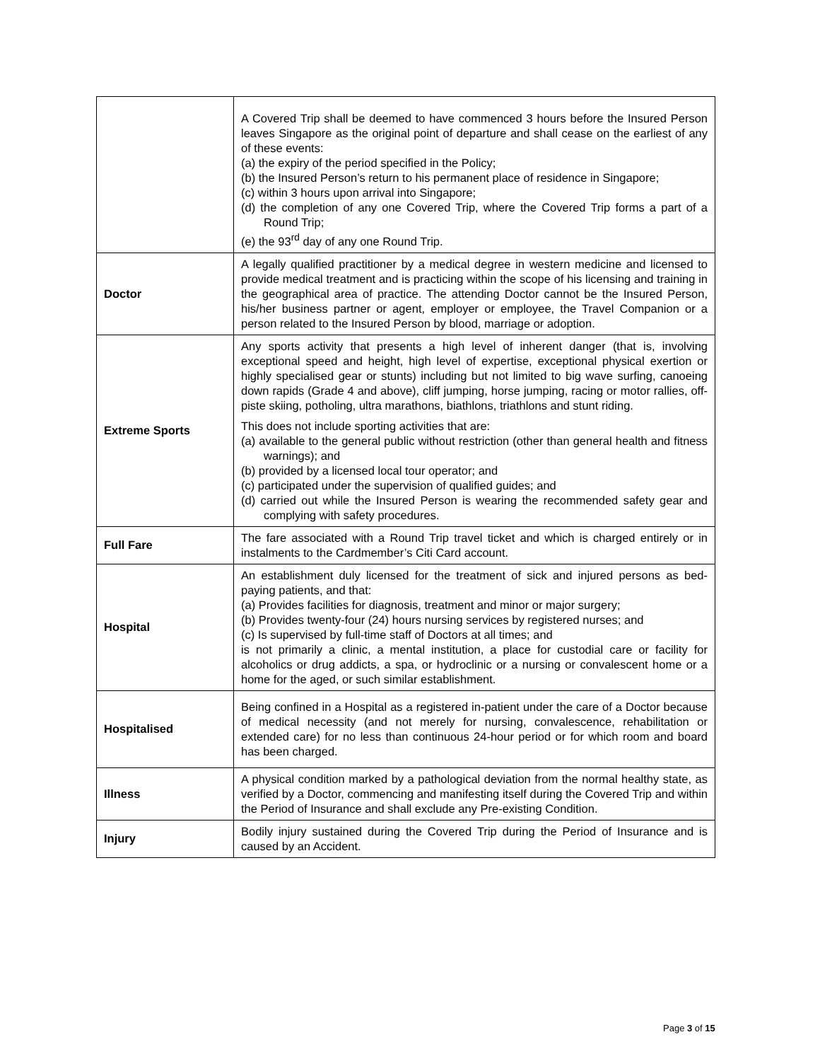| | A Covered Trip shall be deemed to have commenced 3 hours before the Insured Person leaves Singapore as the original point of departure and shall cease on the earliest of any of these events: (a) the expiry of the period specified in the Policy; (b) the Insured Person’s return to his permanent place of residence in Singapore; (c) within 3 hours upon arrival into Singapore; (d) the completion of any one Covered Trip, where the Covered Trip forms a part of a Round Trip; (e) the 93<sup>rd</sup> day of any one Round Trip. |
| Doctor | A legally qualified practitioner by a medical degree in western medicine and licensed to provide medical treatment and is practicing within the scope of his licensing and training in the geographical area of practice. The attending Doctor cannot be the Insured Person, his/her business partner or agent, employer or employee, the Travel Companion or a person related to the Insured Person by blood, marriage or adoption. |
| Extreme Sports | Any sports activity that presents a high level of inherent danger (that is, involving exceptional speed and height, high level of expertise, exceptional physical exertion or highly specialised gear or stunts) including but not limited to big wave surfing, canoeing down rapids (Grade 4 and above), cliff jumping, horse jumping, racing or motor rallies, off-piste skiing, potholing, ultra marathons, biathlons, triathlons and stunt riding. This does not include sporting activities that are: (a) available to the general public without restriction (other than general health and fitness warnings); and (b) provided by a licensed local tour operator; and (c) participated under the supervision of qualified guides; and (d) carried out while the Insured Person is wearing the recommended safety gear and complying with safety procedures. |
| Full Fare | The fare associated with a Round Trip travel ticket and which is charged entirely or in instalments to the Cardmember’s Citi Card account. |
| Hospital | An establishment duly licensed for the treatment of sick and injured persons as bed-paying patients, and that: (a) Provides facilities for diagnosis, treatment and minor or major surgery; (b) Provides twenty-four (24) hours nursing services by registered nurses; and (c) Is supervised by full-time staff of Doctors at all times; and is not primarily a clinic, a mental institution, a place for custodial care or facility for alcoholics or drug addicts, a spa, or hydroclinic or a nursing or convalescent home or a home for the aged, or such similar establishment. |
| Hospitalised | Being confined in a Hospital as a registered in-patient under the care of a Doctor because of medical necessity (and not merely for nursing, convalescence, rehabilitation or extended care) for no less than continuous 24-hour period or for which room and board has been charged. |
| Illness | A physical condition marked by a pathological deviation from the normal healthy state, as verified by a Doctor, commencing and manifesting itself during the Covered Trip and within the Period of Insurance and shall exclude any Pre-existing Condition. |
| Injury | Bodily injury sustained during the Covered Trip during the Period of Insurance and is caused by an Accident. |
Page 3 of 15